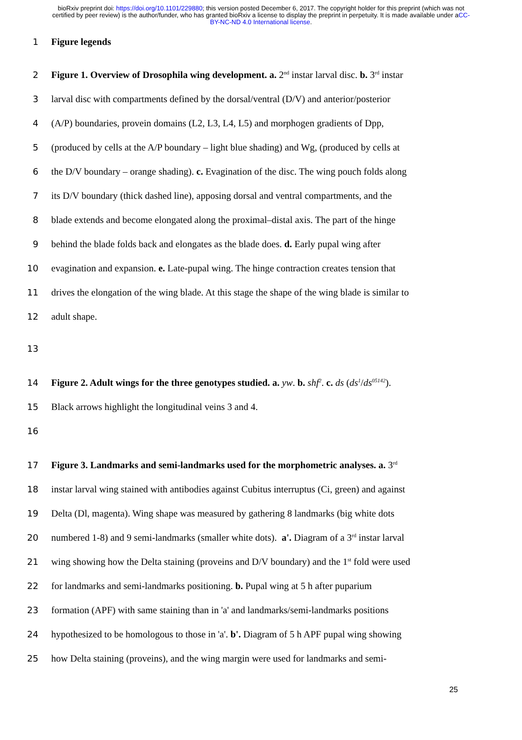bioRxiv preprint doi: https://doi.org/10.1101/229880; this version posted December 6, 2017. The copyright holder for this preprint (which was not certified by peer review) is the author/funder, who has granted bioRxiv a license to display the preprint in perpetuity. It is made available under aCC-BY-NC-ND 4.0 International license.
1 Figure legends
2 Figure 1. Overview of Drosophila wing development. a. 2<sup>nd</sup> instar larval disc. b. 3<sup>rd</sup> instar
3 larval disc with compartments defined by the dorsal/ventral (D/V) and anterior/posterior
4 (A/P) boundaries, provein domains (L2, L3, L4, L5) and morphogen gradients of Dpp,
5 (produced by cells at the A/P boundary – light blue shading) and Wg, (produced by cells at
6 the D/V boundary – orange shading). c. Evagination of the disc. The wing pouch folds along
7 its D/V boundary (thick dashed line), apposing dorsal and ventral compartments, and the
8 blade extends and become elongated along the proximal–distal axis. The part of the hinge
9 behind the blade folds back and elongates as the blade does. d. Early pupal wing after
10 evagination and expansion. e. Late-pupal wing. The hinge contraction creates tension that
11 drives the elongation of the wing blade. At this stage the shape of the wing blade is similar to
12 adult shape.
13
14 Figure 2. Adult wings for the three genotypes studied. a. yw. b. shf<sup>2</sup>. c. ds (ds<sup>1</sup>/ds<sup>05142</sup>).
15 Black arrows highlight the longitudinal veins 3 and 4.
16
17 Figure 3. Landmarks and semi-landmarks used for the morphometric analyses. a. 3<sup>rd</sup>
18 instar larval wing stained with antibodies against Cubitus interruptus (Ci, green) and against
19 Delta (Dl, magenta). Wing shape was measured by gathering 8 landmarks (big white dots
20 numbered 1-8) and 9 semi-landmarks (smaller white dots). a'. Diagram of a 3<sup>rd</sup> instar larval
21 wing showing how the Delta staining (proveins and D/V boundary) and the 1<sup>st</sup> fold were used
22 for landmarks and semi-landmarks positioning. b. Pupal wing at 5 h after puparium
23 formation (APF) with same staining than in 'a' and landmarks/semi-landmarks positions
24 hypothesized to be homologous to those in 'a'. b'. Diagram of 5 h APF pupal wing showing
25 how Delta staining (proveins), and the wing margin were used for landmarks and semi-
25